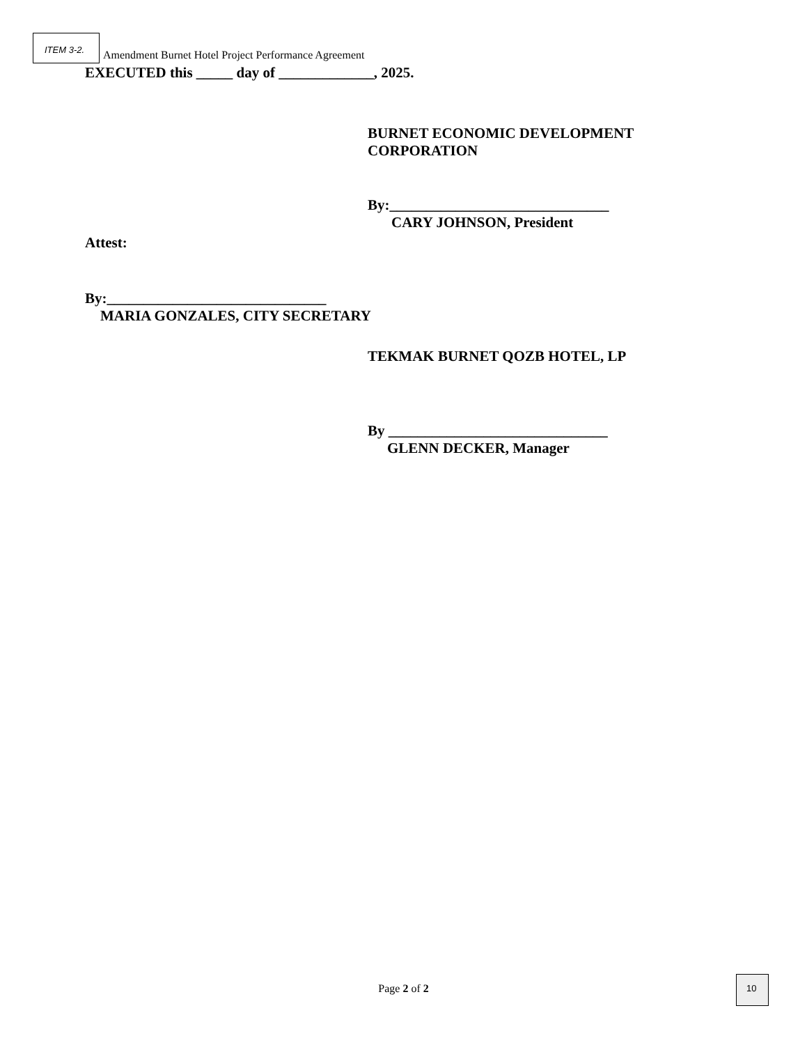ITEM 3-2.
Amendment Burnet Hotel Project Performance Agreement
EXECUTED this _____ day of _____________, 2025.
BURNET ECONOMIC DEVELOPMENT
CORPORATION
By:______________________________
CARY JOHNSON, President
Attest:
By:______________________________
MARIA GONZALES, CITY SECRETARY
TEKMAK BURNET QOZB HOTEL, LP
By ______________________________
GLENN DECKER, Manager
Page 2 of 2
10